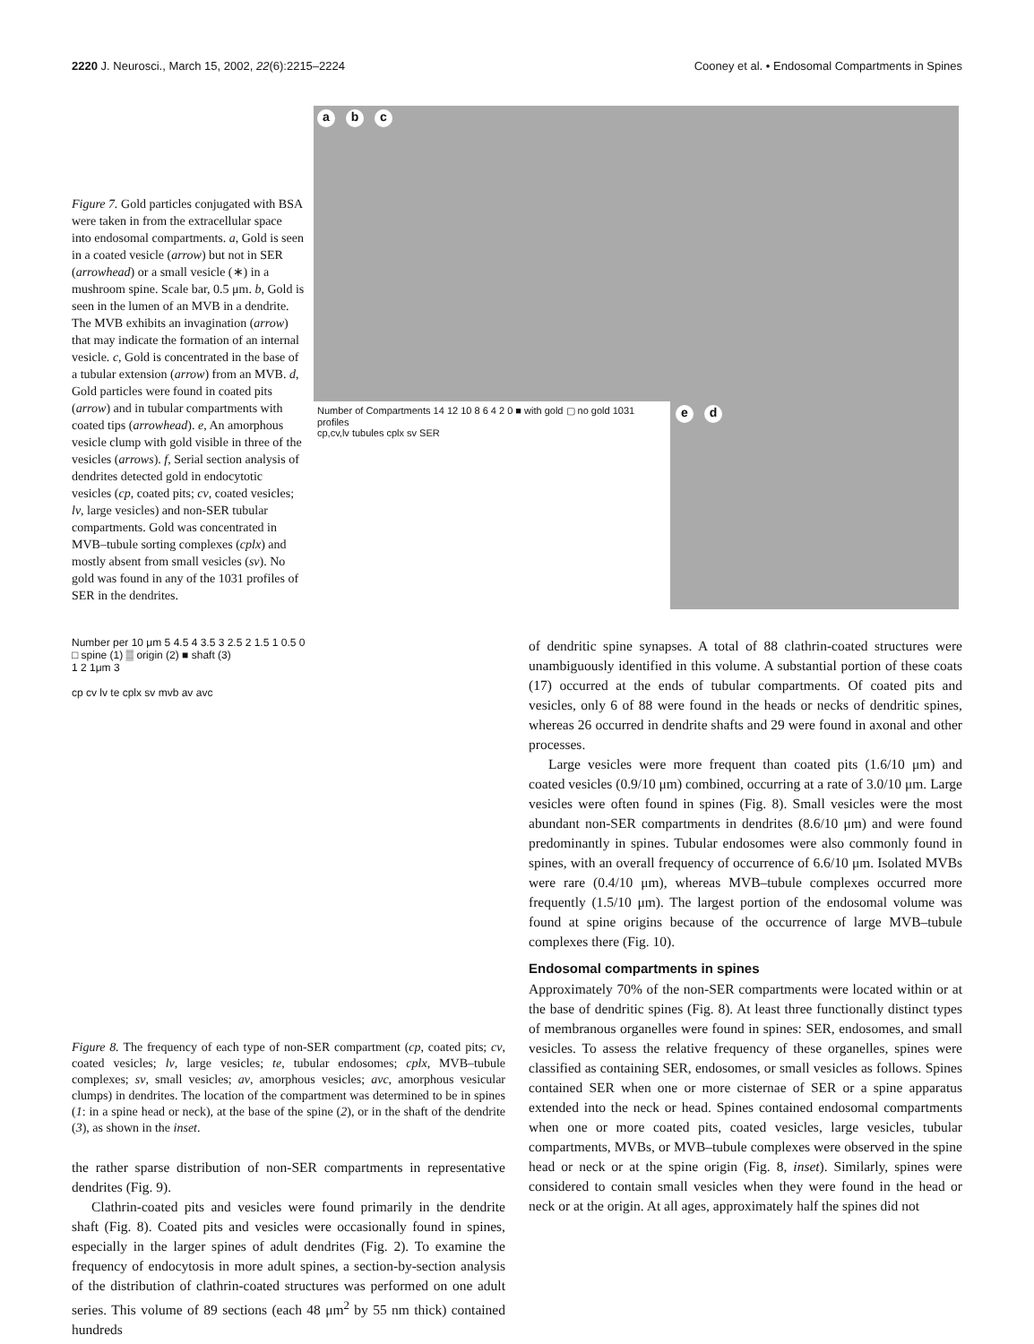2220 J. Neurosci., March 15, 2002, 22(6):2215–2224 Cooney et al. • Endosomal Compartments in Spines
Figure 7. Gold particles conjugated with BSA were taken in from the extracellular space into endosomal compartments. a, Gold is seen in a coated vesicle (arrow) but not in SER (arrowhead) or a small vesicle (∗) in a mushroom spine. Scale bar, 0.5 μm. b, Gold is seen in the lumen of an MVB in a dendrite. The MVB exhibits an invagination (arrow) that may indicate the formation of an internal vesicle. c, Gold is concentrated in the base of a tubular extension (arrow) from an MVB. d, Gold particles were found in coated pits (arrow) and in tubular compartments with coated tips (arrowhead). e, An amorphous vesicle clump with gold visible in three of the vesicles (arrows). f, Serial section analysis of dendrites detected gold in endocytotic vesicles (cp, coated pits; cv, coated vesicles; lv, large vesicles) and non-SER tubular compartments. Gold was concentrated in MVB–tubule sorting complexes (cplx) and mostly absent from small vesicles (sv). No gold was found in any of the 1031 profiles of SER in the dendrites.
a b c
Number of Compartments 14 12 10 8 6 4 2 0 ■ with gold ▢ no gold 1031 profiles
cp,cv,lv tubules cplx sv SER
e d
Number per 10 μm 5 4.5 4 3.5 3 2.5 2 1.5 1 0.5 0
□ spine (1) ▒ origin (2) ■ shaft (3)
1 2 1μm 3
cp cv lv te cplx sv mvb av avc
Figure 8. The frequency of each type of non-SER compartment (cp, coated pits; cv, coated vesicles; lv, large vesicles; te, tubular endosomes; cplx, MVB–tubule complexes; sv, small vesicles; av, amorphous vesicles; avc, amorphous vesicular clumps) in dendrites. The location of the compartment was determined to be in spines (1: in a spine head or neck), at the base of the spine (2), or in the shaft of the dendrite (3), as shown in the inset.
the rather sparse distribution of non-SER compartments in representative dendrites (Fig. 9).
Clathrin-coated pits and vesicles were found primarily in the dendrite shaft (Fig. 8). Coated pits and vesicles were occasionally found in spines, especially in the larger spines of adult dendrites (Fig. 2). To examine the frequency of endocytosis in more adult spines, a section-by-section analysis of the distribution of clathrin-coated structures was performed on one adult series. This volume of 89 sections (each 48 μm<sup>2</sup> by 55 nm thick) contained hundreds
of dendritic spine synapses. A total of 88 clathrin-coated structures were unambiguously identified in this volume. A substantial portion of these coats (17) occurred at the ends of tubular compartments. Of coated pits and vesicles, only 6 of 88 were found in the heads or necks of dendritic spines, whereas 26 occurred in dendrite shafts and 29 were found in axonal and other processes.
Large vesicles were more frequent than coated pits (1.6/10 μm) and coated vesicles (0.9/10 μm) combined, occurring at a rate of 3.0/10 μm. Large vesicles were often found in spines (Fig. 8). Small vesicles were the most abundant non-SER compartments in dendrites (8.6/10 μm) and were found predominantly in spines. Tubular endosomes were also commonly found in spines, with an overall frequency of occurrence of 6.6/10 μm. Isolated MVBs were rare (0.4/10 μm), whereas MVB–tubule complexes occurred more frequently (1.5/10 μm). The largest portion of the endosomal volume was found at spine origins because of the occurrence of large MVB–tubule complexes there (Fig. 10).
Endosomal compartments in spines
Approximately 70% of the non-SER compartments were located within or at the base of dendritic spines (Fig. 8). At least three functionally distinct types of membranous organelles were found in spines: SER, endosomes, and small vesicles. To assess the relative frequency of these organelles, spines were classified as containing SER, endosomes, or small vesicles as follows. Spines contained SER when one or more cisternae of SER or a spine apparatus extended into the neck or head. Spines contained endosomal compartments when one or more coated pits, coated vesicles, large vesicles, tubular compartments, MVBs, or MVB–tubule complexes were observed in the spine head or neck or at the spine origin (Fig. 8, inset). Similarly, spines were considered to contain small vesicles when they were found in the head or neck or at the origin. At all ages, approximately half the spines did not